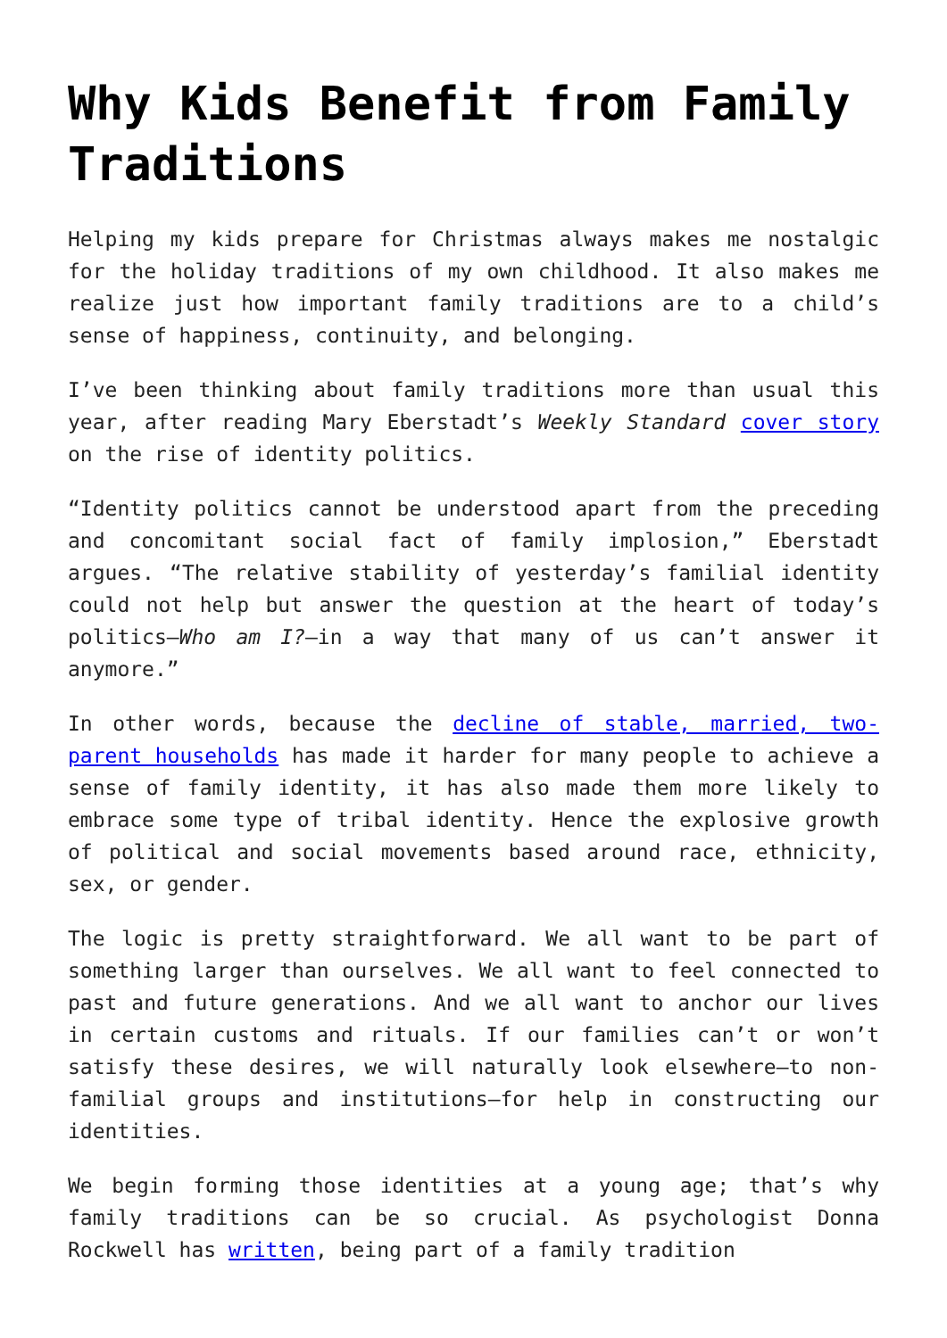Why Kids Benefit from Family Traditions
Helping my kids prepare for Christmas always makes me nostalgic for the holiday traditions of my own childhood. It also makes me realize just how important family traditions are to a child’s sense of happiness, continuity, and belonging.
I’ve been thinking about family traditions more than usual this year, after reading Mary Eberstadt’s Weekly Standard cover story on the rise of identity politics.
“Identity politics cannot be understood apart from the preceding and concomitant social fact of family implosion,” Eberstadt argues. “The relative stability of yesterday’s familial identity could not help but answer the question at the heart of today’s politics—Who am I?—in a way that many of us can’t answer it anymore.”
In other words, because the decline of stable, married, two-parent households has made it harder for many people to achieve a sense of family identity, it has also made them more likely to embrace some type of tribal identity. Hence the explosive growth of political and social movements based around race, ethnicity, sex, or gender.
The logic is pretty straightforward. We all want to be part of something larger than ourselves. We all want to feel connected to past and future generations. And we all want to anchor our lives in certain customs and rituals. If our families can’t or won’t satisfy these desires, we will naturally look elsewhere—to non-familial groups and institutions—for help in constructing our identities.
We begin forming those identities at a young age; that’s why family traditions can be so crucial. As psychologist Donna Rockwell has written, being part of a family tradition